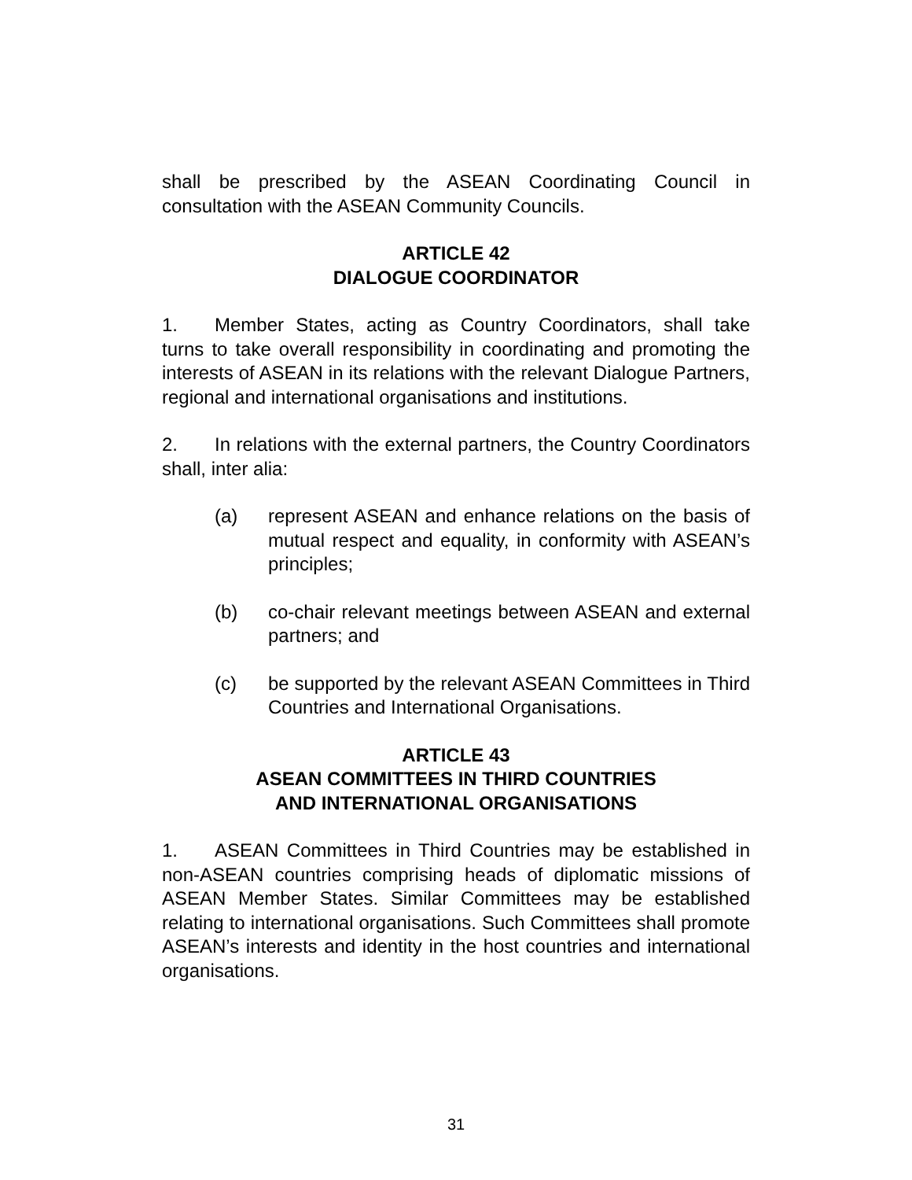shall be prescribed by the ASEAN Coordinating Council in consultation with the ASEAN Community Councils.
ARTICLE 42
DIALOGUE COORDINATOR
1. Member States, acting as Country Coordinators, shall take turns to take overall responsibility in coordinating and promoting the interests of ASEAN in its relations with the relevant Dialogue Partners, regional and international organisations and institutions.
2. In relations with the external partners, the Country Coordinators shall, inter alia:
(a) represent ASEAN and enhance relations on the basis of mutual respect and equality, in conformity with ASEAN’s principles;
(b) co-chair relevant meetings between ASEAN and external partners; and
(c) be supported by the relevant ASEAN Committees in Third Countries and International Organisations.
ARTICLE 43
ASEAN COMMITTEES IN THIRD COUNTRIES
AND INTERNATIONAL ORGANISATIONS
1. ASEAN Committees in Third Countries may be established in non-ASEAN countries comprising heads of diplomatic missions of ASEAN Member States. Similar Committees may be established relating to international organisations. Such Committees shall promote ASEAN’s interests and identity in the host countries and international organisations.
31